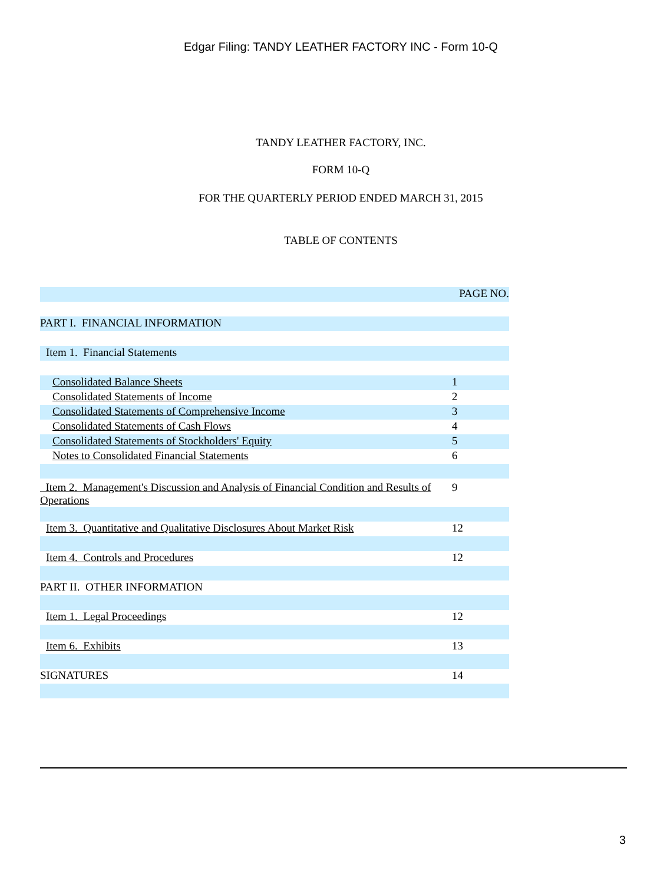Edgar Filing: TANDY LEATHER FACTORY INC - Form 10-Q
TANDY LEATHER FACTORY, INC.
FORM 10-Q
FOR THE QUARTERLY PERIOD ENDED MARCH 31, 2015
TABLE OF CONTENTS
| | PAGE NO. |
| PART I. FINANCIAL INFORMATION | |
| Item 1. Financial Statements | |
| Consolidated Balance Sheets | 1 |
| Consolidated Statements of Income | 2 |
| Consolidated Statements of Comprehensive Income | 3 |
| Consolidated Statements of Cash Flows | 4 |
| Consolidated Statements of Stockholders' Equity | 5 |
| Notes to Consolidated Financial Statements | 6 |
| Item 2. Management's Discussion and Analysis of Financial Condition and Results of Operations | 9 |
| Item 3. Quantitative and Qualitative Disclosures About Market Risk | 12 |
| Item 4. Controls and Procedures | 12 |
| PART II. OTHER INFORMATION | |
| Item 1. Legal Proceedings | 12 |
| Item 6. Exhibits | 13 |
| SIGNATURES | 14 |
3